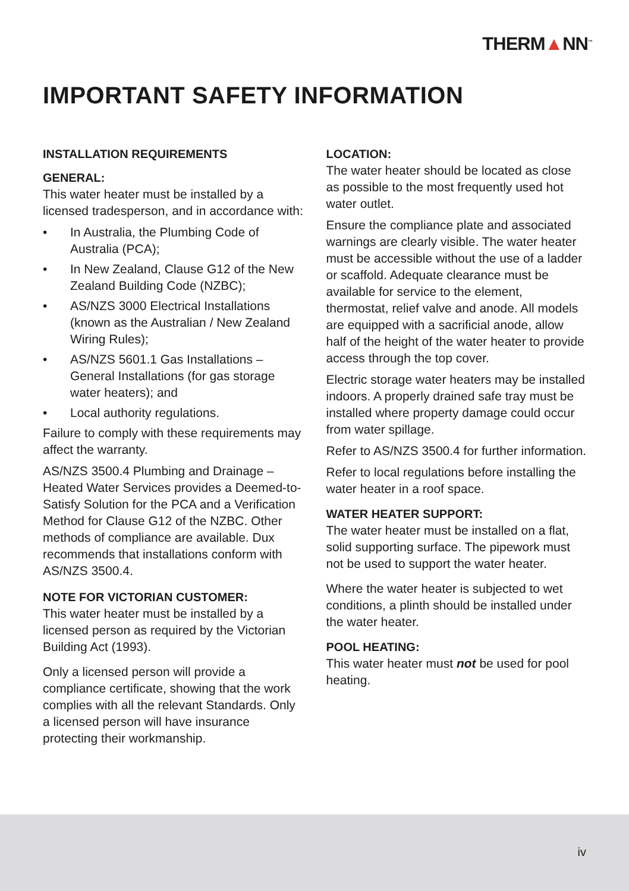THERM▲NN<sup>™</sup>
IMPORTANT SAFETY INFORMATION
INSTALLATION REQUIREMENTS
GENERAL:
This water heater must be installed by a licensed tradesperson, and in accordance with:
• In Australia, the Plumbing Code of Australia (PCA);
• In New Zealand, Clause G12 of the New Zealand Building Code (NZBC);
• AS/NZS 3000 Electrical Installations (known as the Australian / New Zealand Wiring Rules);
• AS/NZS 5601.1 Gas Installations – General Installations (for gas storage water heaters); and
• Local authority regulations.
Failure to comply with these requirements may affect the warranty.
AS/NZS 3500.4 Plumbing and Drainage – Heated Water Services provides a Deemed-to-Satisfy Solution for the PCA and a Verification Method for Clause G12 of the NZBC. Other methods of compliance are available. Dux recommends that installations conform with AS/NZS 3500.4.
NOTE FOR VICTORIAN CUSTOMER:
This water heater must be installed by a licensed person as required by the Victorian Building Act (1993).
Only a licensed person will provide a compliance certificate, showing that the work complies with all the relevant Standards. Only a licensed person will have insurance protecting their workmanship.
LOCATION:
The water heater should be located as close as possible to the most frequently used hot water outlet.
Ensure the compliance plate and associated warnings are clearly visible. The water heater must be accessible without the use of a ladder or scaffold. Adequate clearance must be available for service to the element, thermostat, relief valve and anode. All models are equipped with a sacrificial anode, allow half of the height of the water heater to provide access through the top cover.
Electric storage water heaters may be installed indoors. A properly drained safe tray must be installed where property damage could occur from water spillage.
Refer to AS/NZS 3500.4 for further information.
Refer to local regulations before installing the water heater in a roof space.
WATER HEATER SUPPORT:
The water heater must be installed on a flat, solid supporting surface. The pipework must not be used to support the water heater.
Where the water heater is subjected to wet conditions, a plinth should be installed under the water heater.
POOL HEATING:
This water heater must not be used for pool heating.
iv